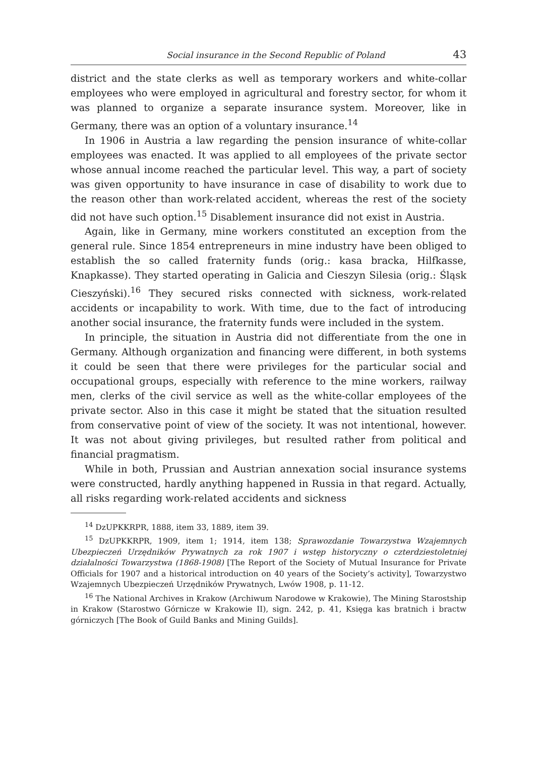Social insurance in the Second Republic of Poland 43
district and the state clerks as well as temporary workers and white-collar employees who were employed in agricultural and forestry sector, for whom it was planned to organize a separate insurance system. Moreover, like in Germany, there was an option of a voluntary insurance.<sup>14</sup>
In 1906 in Austria a law regarding the pension insurance of white-collar employees was enacted. It was applied to all employees of the private sector whose annual income reached the particular level. This way, a part of society was given opportunity to have insurance in case of disability to work due to the reason other than work-related accident, whereas the rest of the society did not have such option.<sup>15</sup> Disablement insurance did not exist in Austria.
Again, like in Germany, mine workers constituted an exception from the general rule. Since 1854 entrepreneurs in mine industry have been obliged to establish the so called fraternity funds (orig.: kasa bracka, Hilfkasse, Knapkasse). They started operating in Galicia and Cieszyn Silesia (orig.: Śląsk Cieszyński).<sup>16</sup> They secured risks connected with sickness, work-related accidents or incapability to work. With time, due to the fact of introducing another social insurance, the fraternity funds were included in the system.
In principle, the situation in Austria did not differentiate from the one in Germany. Although organization and financing were different, in both systems it could be seen that there were privileges for the particular social and occupational groups, especially with reference to the mine workers, railway men, clerks of the civil service as well as the white-collar employees of the private sector. Also in this case it might be stated that the situation resulted from conservative point of view of the society. It was not intentional, however. It was not about giving privileges, but resulted rather from political and financial pragmatism.
While in both, Prussian and Austrian annexation social insurance systems were constructed, hardly anything happened in Russia in that regard. Actually, all risks regarding work-related accidents and sickness
<sup>14</sup> DzUPKKRPR, 1888, item 33, 1889, item 39.
<sup>15</sup> DzUPKKRPR, 1909, item 1; 1914, item 138; Sprawozdanie Towarzystwa Wzajemnych Ubezpieczeń Urzędników Prywatnych za rok 1907 i wstęp historyczny o czterdziestoletniej działalności Towarzystwa (1868-1908) [The Report of the Society of Mutual Insurance for Private Officials for 1907 and a historical introduction on 40 years of the Society’s activity], Towarzystwo Wzajemnych Ubezpieczeń Urzędników Prywatnych, Lwów 1908, p. 11-12.
<sup>16</sup> The National Archives in Krakow (Archiwum Narodowe w Krakowie), The Mining Starostship in Krakow (Starostwo Górnicze w Krakowie II), sign. 242, p. 41, Księga kas bratnich i bractw górniczych [The Book of Guild Banks and Mining Guilds].